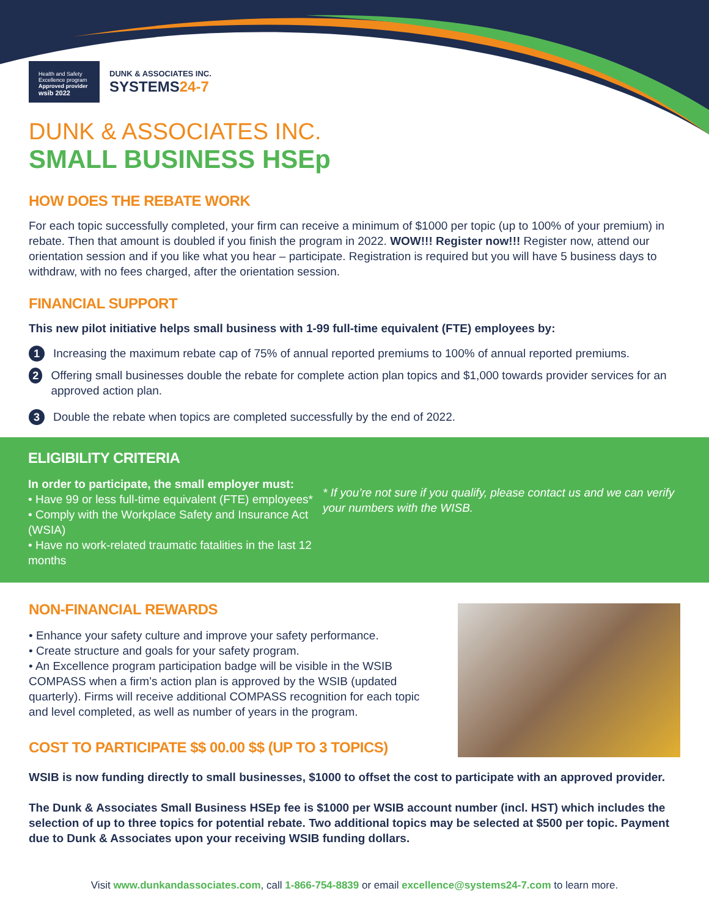Health and Safety Excellence program
Approved provider
wsib 2022
DUNK & ASSOCIATES INC.
SYSTEMS24-7
DUNK & ASSOCIATES INC.
SMALL BUSINESS HSEp
HOW DOES THE REBATE WORK
For each topic successfully completed, your firm can receive a minimum of $1000 per topic (up to 100% of your premium) in rebate. Then that amount is doubled if you finish the program in 2022. WOW!!! Register now!!! Register now, attend our orientation session and if you like what you hear – participate. Registration is required but you will have 5 business days to withdraw, with no fees charged, after the orientation session.
FINANCIAL SUPPORT
This new pilot initiative helps small business with 1-99 full-time equivalent (FTE) employees by:
1 Increasing the maximum rebate cap of 75% of annual reported premiums to 100% of annual reported premiums.
2 Offering small businesses double the rebate for complete action plan topics and $1,000 towards provider services for an approved action plan.
3 Double the rebate when topics are completed successfully by the end of 2022.
ELIGIBILITY CRITERIA
In order to participate, the small employer must:
• Have 99 or less full-time equivalent (FTE) employees*
• Comply with the Workplace Safety and Insurance Act (WSIA)
• Have no work-related traumatic fatalities in the last 12 months
* If you’re not sure if you qualify, please contact us and we can verify your numbers with the WISB.
NON-FINANCIAL REWARDS
• Enhance your safety culture and improve your safety performance.
• Create structure and goals for your safety program.
• An Excellence program participation badge will be visible in the WSIB COMPASS when a firm’s action plan is approved by the WSIB (updated quarterly). Firms will receive additional COMPASS recognition for each topic and level completed, as well as number of years in the program.
COST TO PARTICIPATE $$ 00.00 $$ (UP TO 3 TOPICS)
WSIB is now funding directly to small businesses, $1000 to offset the cost to participate with an approved provider.
The Dunk & Associates Small Business HSEp fee is $1000 per WSIB account number (incl. HST) which includes the selection of up to three topics for potential rebate. Two additional topics may be selected at $500 per topic. Payment due to Dunk & Associates upon your receiving WSIB funding dollars.
Visit www.dunkandassociates.com, call 1-866-754-8839 or email excellence@systems24-7.com to learn more.